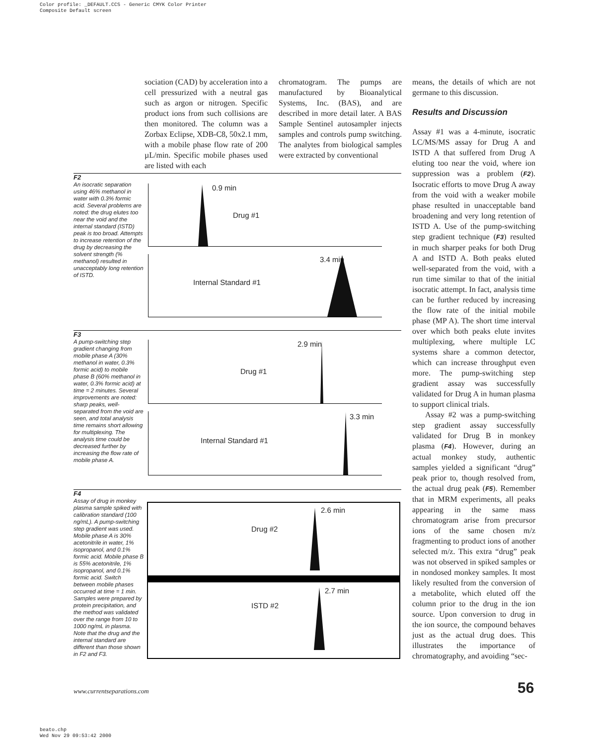Color profile: _DEFAULT.CCS - Generic CMYK Color Printer
Composite Default screen
sociation (CAD) by acceleration into a cell pressurized with a neutral gas such as argon or nitrogen. Specific product ions from such collisions are then monitored. The column was a Zorbax Eclipse, XDB-C8, 50x2.1 mm, with a mobile phase flow rate of 200 µL/min. Specific mobile phases used are listed with each
chromatogram. The pumps are manufactured by Bioanalytical Systems, Inc. (BAS), and are described in more detail later. A BAS Sample Sentinel autosampler injects samples and controls pump switching. The analytes from biological samples were extracted by conventional
means, the details of which are not germane to this discussion.
Results and Discussion
Assay #1 was a 4-minute, isocratic LC/MS/MS assay for Drug A and ISTD A that suffered from Drug A eluting too near the void, where ion suppression was a problem (F2). Isocratic efforts to move Drug A away from the void with a weaker mobile phase resulted in unacceptable band broadening and very long retention of ISTD A. Use of the pump-switching step gradient technique (F3) resulted in much sharper peaks for both Drug A and ISTD A. Both peaks eluted well-separated from the void, with a run time similar to that of the initial isocratic attempt. In fact, analysis time can be further reduced by increasing the flow rate of the initial mobile phase (MP A). The short time interval over which both peaks elute invites multiplexing, where multiple LC systems share a common detector, which can increase throughput even more. The pump-switching step gradient assay was successfully validated for Drug A in human plasma to support clinical trials.
Assay #2 was a pump-switching step gradient assay successfully validated for Drug B in monkey plasma (F4). However, during an actual monkey study, authentic samples yielded a significant “drug” peak prior to, though resolved from, the actual drug peak (F5). Remember that in MRM experiments, all peaks appearing in the same mass chromatogram arise from precursor ions of the same chosen m/z fragmenting to product ions of another selected m/z. This extra “drug” peak was not observed in spiked samples or in nondosed monkey samples. It most likely resulted from the conversion of a metabolite, which eluted off the column prior to the drug in the ion source. Upon conversion to drug in the ion source, the compound behaves just as the actual drug does. This illustrates the importance of chromatography, and avoiding “sec-
F2
An isocratic separation using 46% methanol in water with 0.3% formic acid. Several problems are noted: the drug elutes too near the void and the internal standard (ISTD) peak is too broad. Attempts to increase retention of the drug by decreasing the solvent strength (% methanol) resulted in unacceptably long retention of ISTD.
0.9 min
Drug #1
3.4 min
Internal Standard #1
F3
A pump-switching step gradient changing from mobile phase A (30% methanol in water, 0.3% formic acid) to mobile phase B (60% methanol in water, 0.3% formic acid) at time = 2 minutes. Several improvements are noted: sharp peaks, well-separated from the void are seen, and total analysis time remains short allowing for multiplexing. The analysis time could be decreased further by increasing the flow rate of mobile phase A.
2.9 min
Drug #1
3.3 min
Internal Standard #1
F4
Assay of drug in monkey plasma sample spiked with calibration standard (100 ng/mL). A pump-switching step gradient was used. Mobile phase A is 30% acetonitrile in water, 1% isopropanol, and 0.1% formic acid. Mobile phase B is 55% acetonitrile, 1% isopropanol, and 0.1% formic acid. Switch between mobile phases occurred at time = 1 min. Samples were prepared by protein precipitation, and the method was validated over the range from 10 to 1000 ng/mL in plasma. Note that the drug and the internal standard are different than those shown in F2 and F3.
2.6 min
Drug #2
2.7 min
ISTD #2
www.currentseparations.com 56
beato.chp
Wed Nov 29 09:53:42 2000